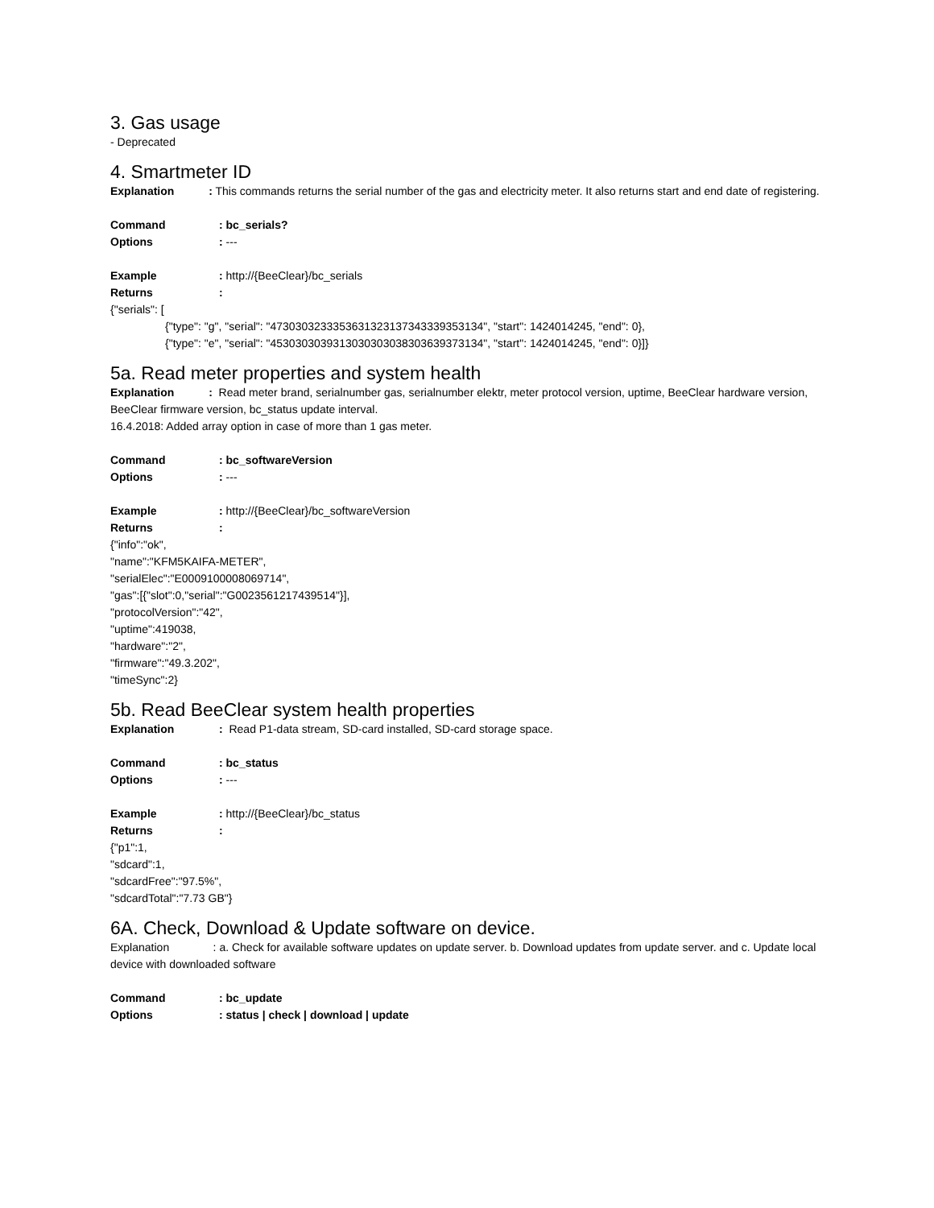3. Gas usage
- Deprecated
4. Smartmeter ID
Explanation : This commands returns the serial number of the gas and electricity meter. It also returns start and end date of registering.
Command: bc_serials?
Options: ---
Example: http://{BeeClear}/bc_serials
Returns:
{"serials": [
{"type": "g", "serial": "4730303233353631323137343339353134", "start": 1424014245, "end": 0},
{"type": "e", "serial": "4530303039313030303038303639373134", "start": 1424014245, "end": 0}]}
5a. Read meter properties and system health
Explanation : Read meter brand, serialnumber gas, serialnumber elektr, meter protocol version, uptime, BeeClear hardware version, BeeClear firmware version, bc_status update interval.
16.4.2018: Added array option in case of more than 1 gas meter.
Command: bc_softwareVersion
Options: ---
Example: http://{BeeClear}/bc_softwareVersion
Returns:
{"info":"ok",
"name":"KFM5KAIFA-METER",
"serialElec":"E0009100008069714",
"gas":[{"slot":0,"serial":"G0023561217439514"}],
"protocolVersion":"42",
"uptime":419038,
"hardware":"2",
"firmware":"49.3.202",
"timeSync":2}
5b. Read BeeClear system health properties
Explanation: Read P1-data stream, SD-card installed, SD-card storage space.
Command: bc_status
Options: ---
Example: http://{BeeClear}/bc_status
Returns:
{"p1":1,
"sdcard":1,
"sdcardFree":"97.5%",
"sdcardTotal":"7.73 GB"}
6A. Check, Download & Update software on device.
Explanation : a. Check for available software updates on update server. b. Download updates from update server. and c. Update local device with downloaded software
Command: bc_update
Options: status | check | download | update